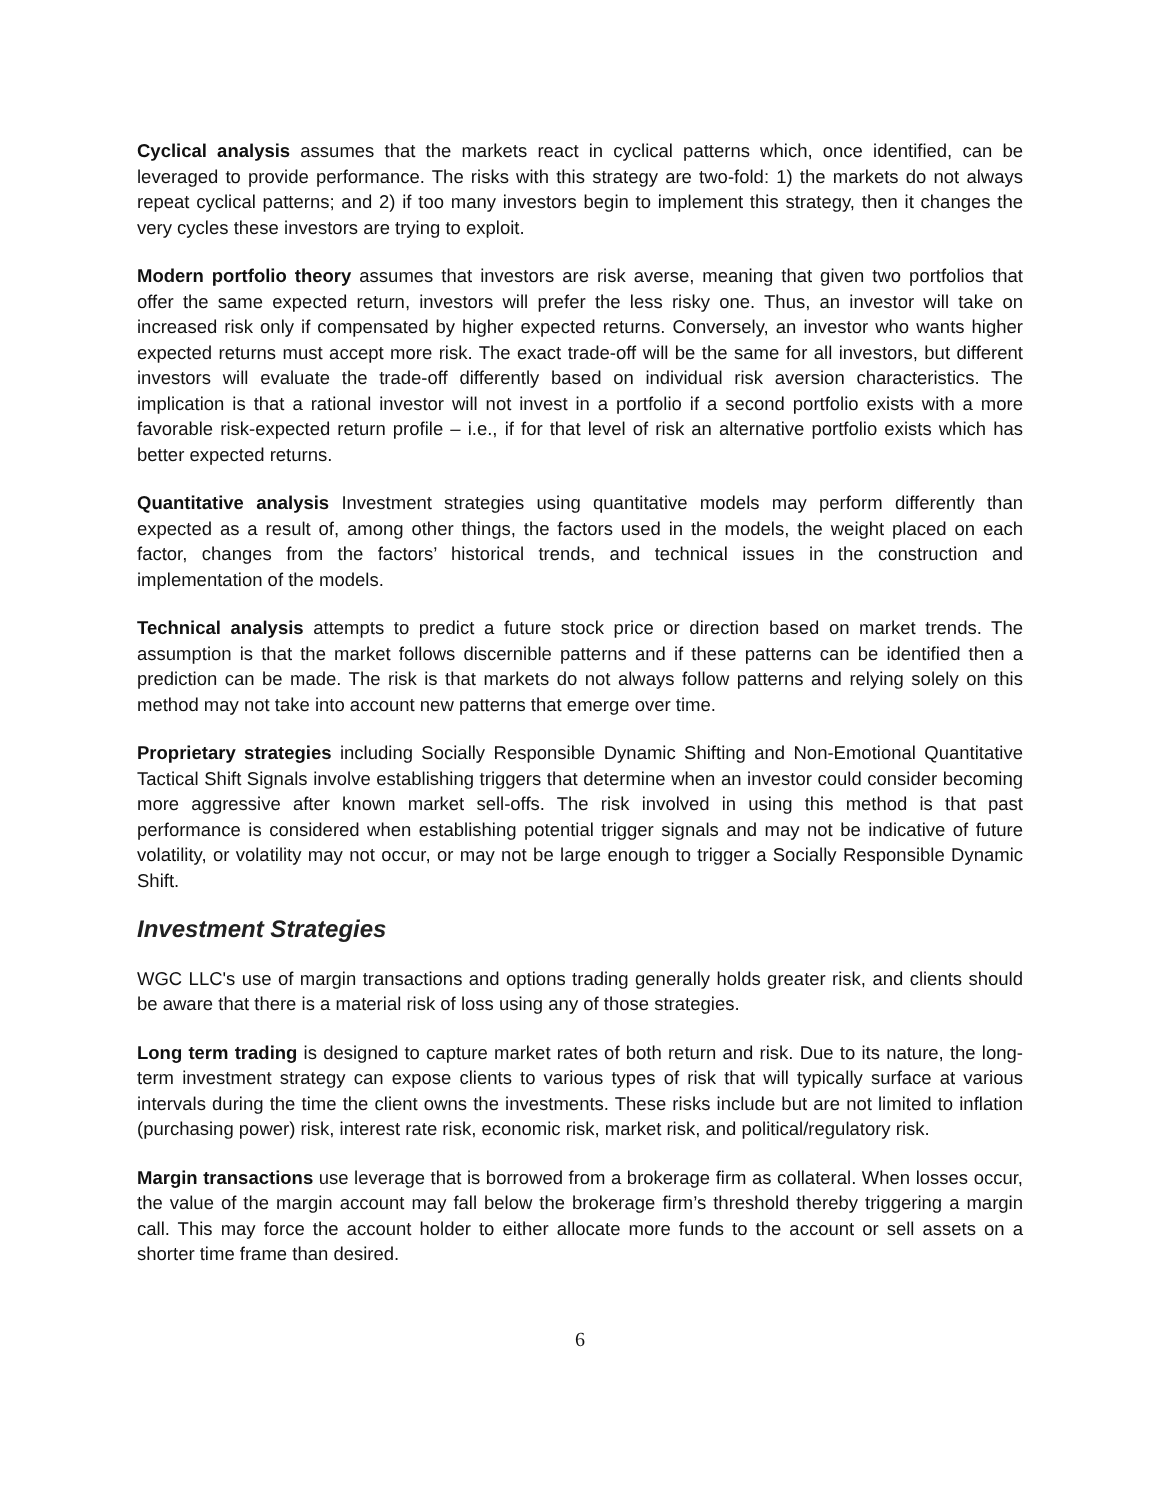Cyclical analysis assumes that the markets react in cyclical patterns which, once identified, can be leveraged to provide performance. The risks with this strategy are two-fold: 1) the markets do not always repeat cyclical patterns; and 2) if too many investors begin to implement this strategy, then it changes the very cycles these investors are trying to exploit.
Modern portfolio theory assumes that investors are risk averse, meaning that given two portfolios that offer the same expected return, investors will prefer the less risky one. Thus, an investor will take on increased risk only if compensated by higher expected returns. Conversely, an investor who wants higher expected returns must accept more risk. The exact trade-off will be the same for all investors, but different investors will evaluate the trade-off differently based on individual risk aversion characteristics. The implication is that a rational investor will not invest in a portfolio if a second portfolio exists with a more favorable risk-expected return profile – i.e., if for that level of risk an alternative portfolio exists which has better expected returns.
Quantitative analysis Investment strategies using quantitative models may perform differently than expected as a result of, among other things, the factors used in the models, the weight placed on each factor, changes from the factors’ historical trends, and technical issues in the construction and implementation of the models.
Technical analysis attempts to predict a future stock price or direction based on market trends. The assumption is that the market follows discernible patterns and if these patterns can be identified then a prediction can be made. The risk is that markets do not always follow patterns and relying solely on this method may not take into account new patterns that emerge over time.
Proprietary strategies including Socially Responsible Dynamic Shifting and Non-Emotional Quantitative Tactical Shift Signals involve establishing triggers that determine when an investor could consider becoming more aggressive after known market sell-offs. The risk involved in using this method is that past performance is considered when establishing potential trigger signals and may not be indicative of future volatility, or volatility may not occur, or may not be large enough to trigger a Socially Responsible Dynamic Shift.
Investment Strategies
WGC LLC's use of margin transactions and options trading generally holds greater risk, and clients should be aware that there is a material risk of loss using any of those strategies.
Long term trading is designed to capture market rates of both return and risk. Due to its nature, the long-term investment strategy can expose clients to various types of risk that will typically surface at various intervals during the time the client owns the investments. These risks include but are not limited to inflation (purchasing power) risk, interest rate risk, economic risk, market risk, and political/regulatory risk.
Margin transactions use leverage that is borrowed from a brokerage firm as collateral. When losses occur, the value of the margin account may fall below the brokerage firm’s threshold thereby triggering a margin call. This may force the account holder to either allocate more funds to the account or sell assets on a shorter time frame than desired.
6